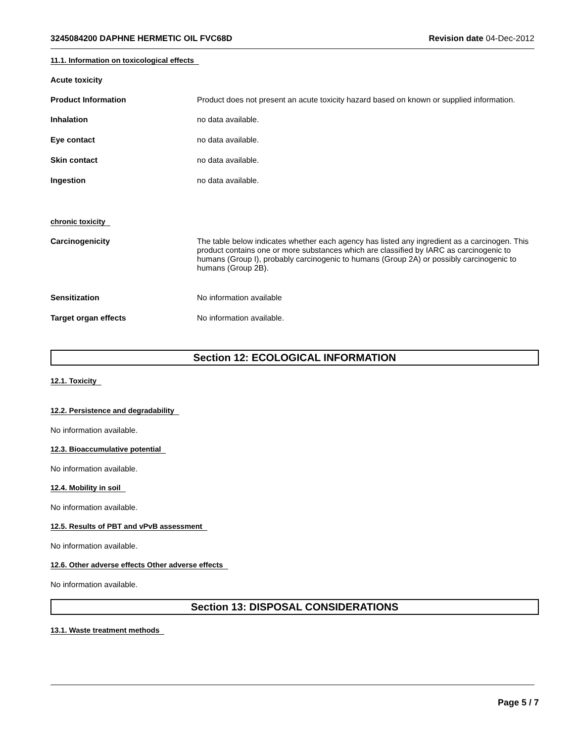3245084200 DAPHNE HERMETIC OIL FVC68D Revision date 04-Dec-2012
11.1. Information on toxicological effects
Acute toxicity
Product Information Product does not present an acute toxicity hazard based on known or supplied information.
Inhalation no data available.
Eye contact no data available.
Skin contact no data available.
Ingestion no data available.
chronic toxicity
Carcinogenicity The table below indicates whether each agency has listed any ingredient as a carcinogen. This product contains one or more substances which are classified by IARC as carcinogenic to humans (Group I), probably carcinogenic to humans (Group 2A) or possibly carcinogenic to humans (Group 2B).
Sensitization No information available
Target organ effects No information available.
Section 12: ECOLOGICAL INFORMATION
12.1. Toxicity
12.2. Persistence and degradability
No information available.
12.3. Bioaccumulative potential
No information available.
12.4. Mobility in soil
No information available.
12.5. Results of PBT and vPvB assessment
No information available.
12.6. Other adverse effects Other adverse effects
No information available.
Section 13: DISPOSAL CONSIDERATIONS
13.1. Waste treatment methods
Page 5 / 7